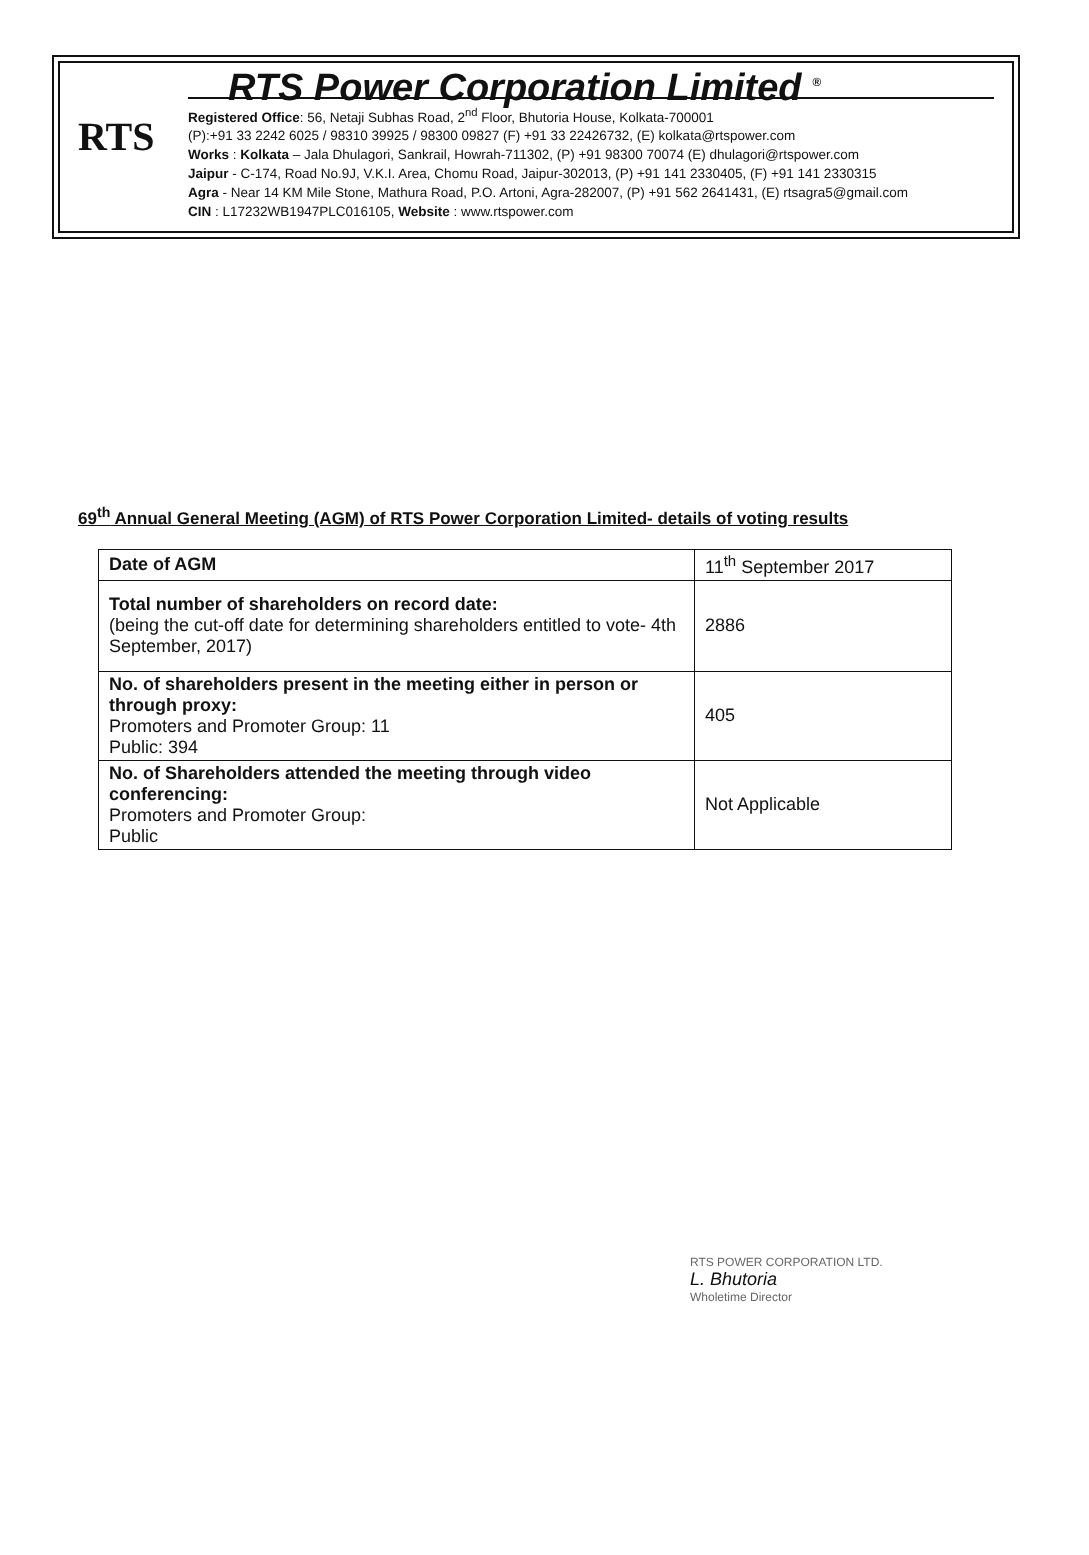RTS
RTS Power Corporation Limited <sup>®</sup>
Registered Office: 56, Netaji Subhas Road, 2<sup>nd</sup> Floor, Bhutoria House, Kolkata-700001
(P):+91 33 2242 6025 / 98310 39925 / 98300 09827 (F) +91 33 22426732, (E) kolkata@rtspower.com
Works : Kolkata – Jala Dhulagori, Sankrail, Howrah-711302, (P) +91 98300 70074 (E) dhulagori@rtspower.com
Jaipur - C-174, Road No.9J, V.K.I. Area, Chomu Road, Jaipur-302013, (P) +91 141 2330405, (F) +91 141 2330315
Agra - Near 14 KM Mile Stone, Mathura Road, P.O. Artoni, Agra-282007, (P) +91 562 2641431, (E) rtsagra5@gmail.com
CIN : L17232WB1947PLC016105, Website : www.rtspower.com
69<sup>th</sup> Annual General Meeting (AGM) of RTS Power Corporation Limited- details of voting results
| Date of AGM | 11<sup>th</sup> September 2017 |
| Total number of shareholders on record date: (being the cut-off date for determining shareholders entitled to vote- 4th September, 2017) | 2886 |
| No. of shareholders present in the meeting either in person or through proxy: Promoters and Promoter Group: 11 Public: 394 | 405 |
| No. of Shareholders attended the meeting through video conferencing: Promoters and Promoter Group: Public | Not Applicable |
RTS POWER CORPORATION LTD.
L. Bhutoria
Wholetime Director